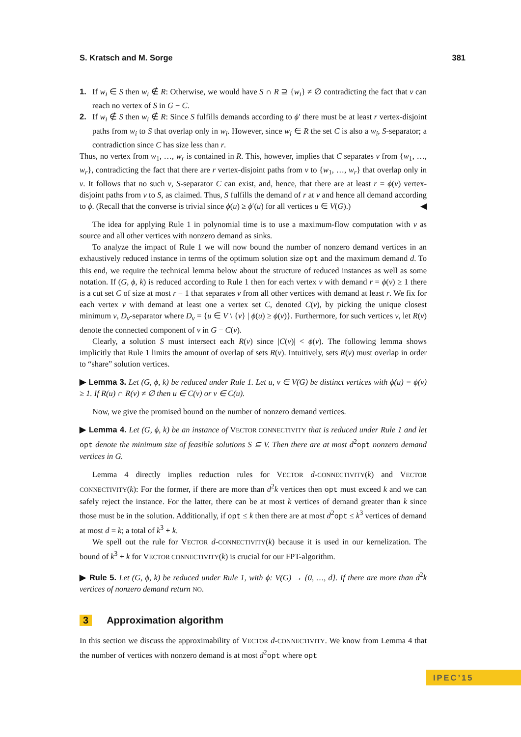S. Kratsch and M. Sorge 381
1. If w<sub>i</sub> ∈ S then w<sub>i</sub> ∉ R: Otherwise, we would have S ∩ R ⊇ {w<sub>i</sub>} ≠ ∅ contradicting the fact that v can reach no vertex of S in G − C.
2. If w<sub>i</sub> ∉ S then w<sub>i</sub> ∉ R: Since S fulfills demands according to ϕ′ there must be at least r vertex-disjoint paths from w<sub>i</sub> to S that overlap only in w<sub>i</sub>. However, since w<sub>i</sub> ∈ R the set C is also a w<sub>i</sub>, S-separator; a contradiction since C has size less than r.
Thus, no vertex from w<sub>1</sub>, …, w<sub>r</sub> is contained in R. This, however, implies that C separates v from {w<sub>1</sub>, …, w<sub>r</sub>}, contradicting the fact that there are r vertex-disjoint paths from v to {w<sub>1</sub>, …, w<sub>r</sub>} that overlap only in v. It follows that no such v, S-separator C can exist, and, hence, that there are at least r = ϕ(v) vertex-disjoint paths from v to S, as claimed. Thus, S fulfills the demand of r at v and hence all demand according to ϕ. (Recall that the converse is trivial since ϕ(u) ≥ ϕ′(u) for all vertices u ∈ V(G).) ◀
The idea for applying Rule 1 in polynomial time is to use a maximum-flow computation with v as source and all other vertices with nonzero demand as sinks.
To analyze the impact of Rule 1 we will now bound the number of nonzero demand vertices in an exhaustively reduced instance in terms of the optimum solution size opt and the maximum demand d. To this end, we require the technical lemma below about the structure of reduced instances as well as some notation. If (G, ϕ, k) is reduced according to Rule 1 then for each vertex v with demand r = ϕ(v) ≥ 1 there is a cut set C of size at most r − 1 that separates v from all other vertices with demand at least r. We fix for each vertex v with demand at least one a vertex set C, denoted C(v), by picking the unique closest minimum v, D<sub>v</sub>-separator where D<sub>v</sub> = {u ∈ V \ {v} | ϕ(u) ≥ ϕ(v)}. Furthermore, for such vertices v, let R(v) denote the connected component of v in G − C(v).
Clearly, a solution S must intersect each R(v) since |C(v)| < ϕ(v). The following lemma shows implicitly that Rule 1 limits the amount of overlap of sets R(v). Intuitively, sets R(v) must overlap in order to “share” solution vertices.
▶ Lemma 3. Let (G, ϕ, k) be reduced under Rule 1. Let u, v ∈ V(G) be distinct vertices with ϕ(u) = ϕ(v) ≥ 1. If R(u) ∩ R(v) ≠ ∅ then u ∈ C(v) or v ∈ C(u).
Now, we give the promised bound on the number of nonzero demand vertices.
▶ Lemma 4. Let (G, ϕ, k) be an instance of VECTOR CONNECTIVITY that is reduced under Rule 1 and let opt denote the minimum size of feasible solutions S ⊆ V. Then there are at most d<sup>2</sup>opt nonzero demand vertices in G.
Lemma 4 directly implies reduction rules for VECTOR d-CONNECTIVITY(k) and VECTOR CONNECTIVITY(k): For the former, if there are more than d<sup>2</sup>k vertices then opt must exceed k and we can safely reject the instance. For the latter, there can be at most k vertices of demand greater than k since those must be in the solution. Additionally, if opt ≤ k then there are at most d<sup>2</sup>opt ≤ k<sup>3</sup> vertices of demand at most d = k; a total of k<sup>3</sup> + k.
We spell out the rule for VECTOR d-CONNECTIVITY(k) because it is used in our kernelization. The bound of k<sup>3</sup> + k for VECTOR CONNECTIVITY(k) is crucial for our FPT-algorithm.
▶ Rule 5. Let (G, ϕ, k) be reduced under Rule 1, with ϕ: V(G) → {0, …, d}. If there are more than d<sup>2</sup>k vertices of nonzero demand return NO.
3 Approximation algorithm
In this section we discuss the approximability of VECTOR d-CONNECTIVITY. We know from Lemma 4 that the number of vertices with nonzero demand is at most d<sup>2</sup>opt where opt
IPEC’15